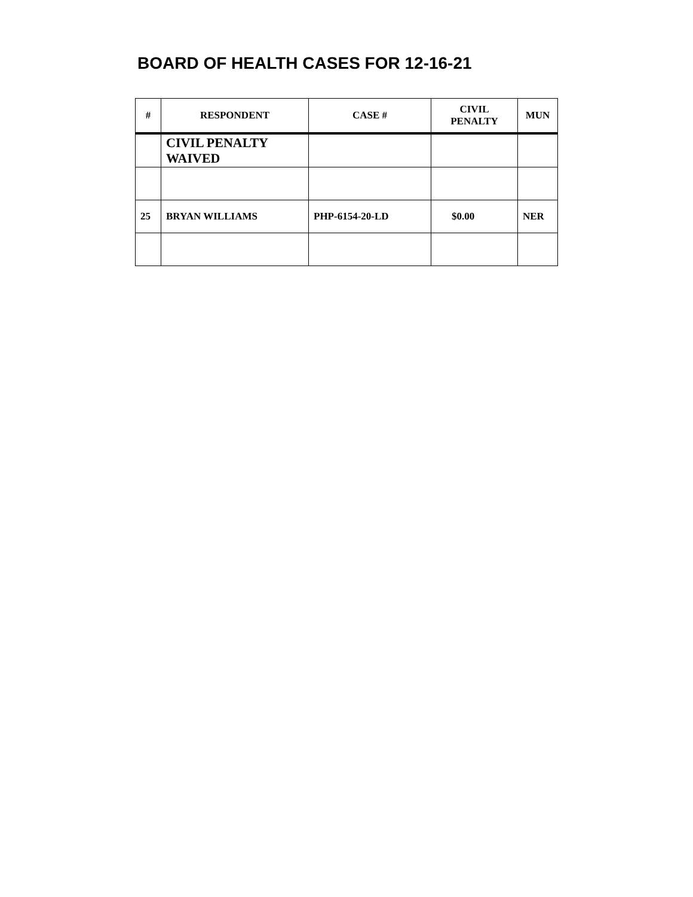BOARD OF HEALTH CASES FOR 12-16-21
| # | RESPONDENT | CASE # | CIVIL PENALTY | MUN |
| --- | --- | --- | --- | --- |
| | CIVIL PENALTY WAIVED | | | |
| 25 | BRYAN WILLIAMS | PHP-6154-20-LD | $0.00 | NER |